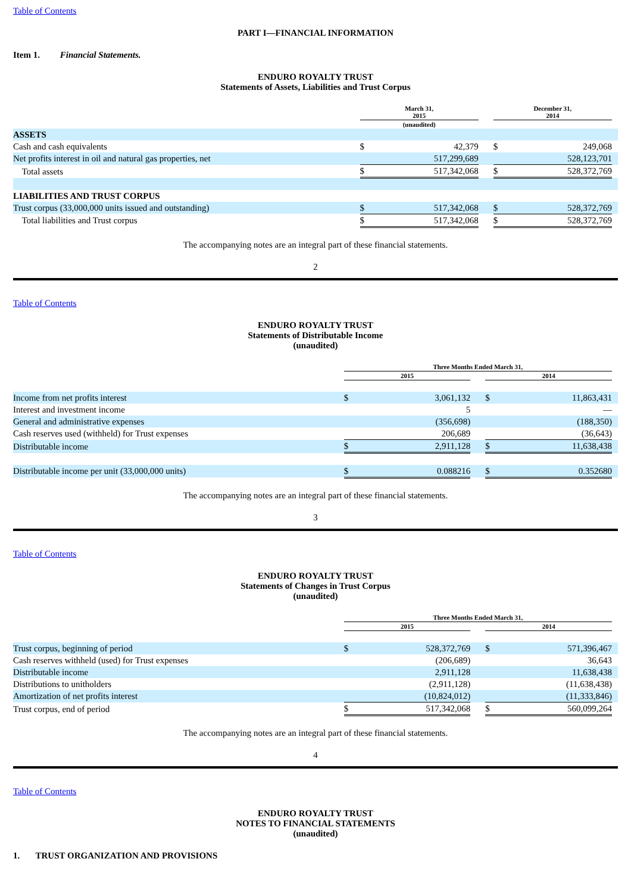Table of Contents
PART I—FINANCIAL INFORMATION
Item 1. Financial Statements.
ENDURO ROYALTY TRUST
Statements of Assets, Liabilities and Trust Corpus
| | March 31, 2015 | | | December 31, 2014 | | |
| | (unaudited) | | | | | |
| ASSETS | | | | | | |
| Cash and cash equivalents | $ | 42,379 | | $ | 249,068 | |
| Net profits interest in oil and natural gas properties, net | | 517,299,689 | | | 528,123,701 | |
| Total assets | $ | 517,342,068 | | $ | 528,372,769 | |
| LIABILITIES AND TRUST CORPUS | | | | | | |
| Trust corpus (33,000,000 units issued and outstanding) | $ | 517,342,068 | | $ | 528,372,769 | |
| Total liabilities and Trust corpus | $ | 517,342,068 | | $ | 528,372,769 | |
The accompanying notes are an integral part of these financial statements.
2
Table of Contents
ENDURO ROYALTY TRUST
Statements of Distributable Income
(unaudited)
| | Three Months Ended March 31, | | | | | |
| | 2015 | | | 2014 | | |
| Income from net profits interest | $ | 3,061,132 | | $ | 11,863,431 | |
| Interest and investment income | | 5 | | | — | |
| General and administrative expenses | | (356,698) | | | (188,350) | |
| Cash reserves used (withheld) for Trust expenses | | 206,689 | | | (36,643) | |
| Distributable income | $ | 2,911,128 | | $ | 11,638,438 | |
| Distributable income per unit (33,000,000 units) | $ | 0.088216 | | $ | 0.352680 | |
The accompanying notes are an integral part of these financial statements.
3
Table of Contents
ENDURO ROYALTY TRUST
Statements of Changes in Trust Corpus
(unaudited)
| | Three Months Ended March 31, | | | | | |
| | 2015 | | | 2014 | | |
| Trust corpus, beginning of period | $ | 528,372,769 | | $ | 571,396,467 | |
| Cash reserves withheld (used) for Trust expenses | | (206,689) | | | 36,643 | |
| Distributable income | | 2,911,128 | | | 11,638,438 | |
| Distributions to unitholders | | (2,911,128) | | | (11,638,438) | |
| Amortization of net profits interest | | (10,824,012) | | | (11,333,846) | |
| Trust corpus, end of period | $ | 517,342,068 | | $ | 560,099,264 | |
The accompanying notes are an integral part of these financial statements.
4
Table of Contents
ENDURO ROYALTY TRUST
NOTES TO FINANCIAL STATEMENTS
(unaudited)
1. TRUST ORGANIZATION AND PROVISIONS